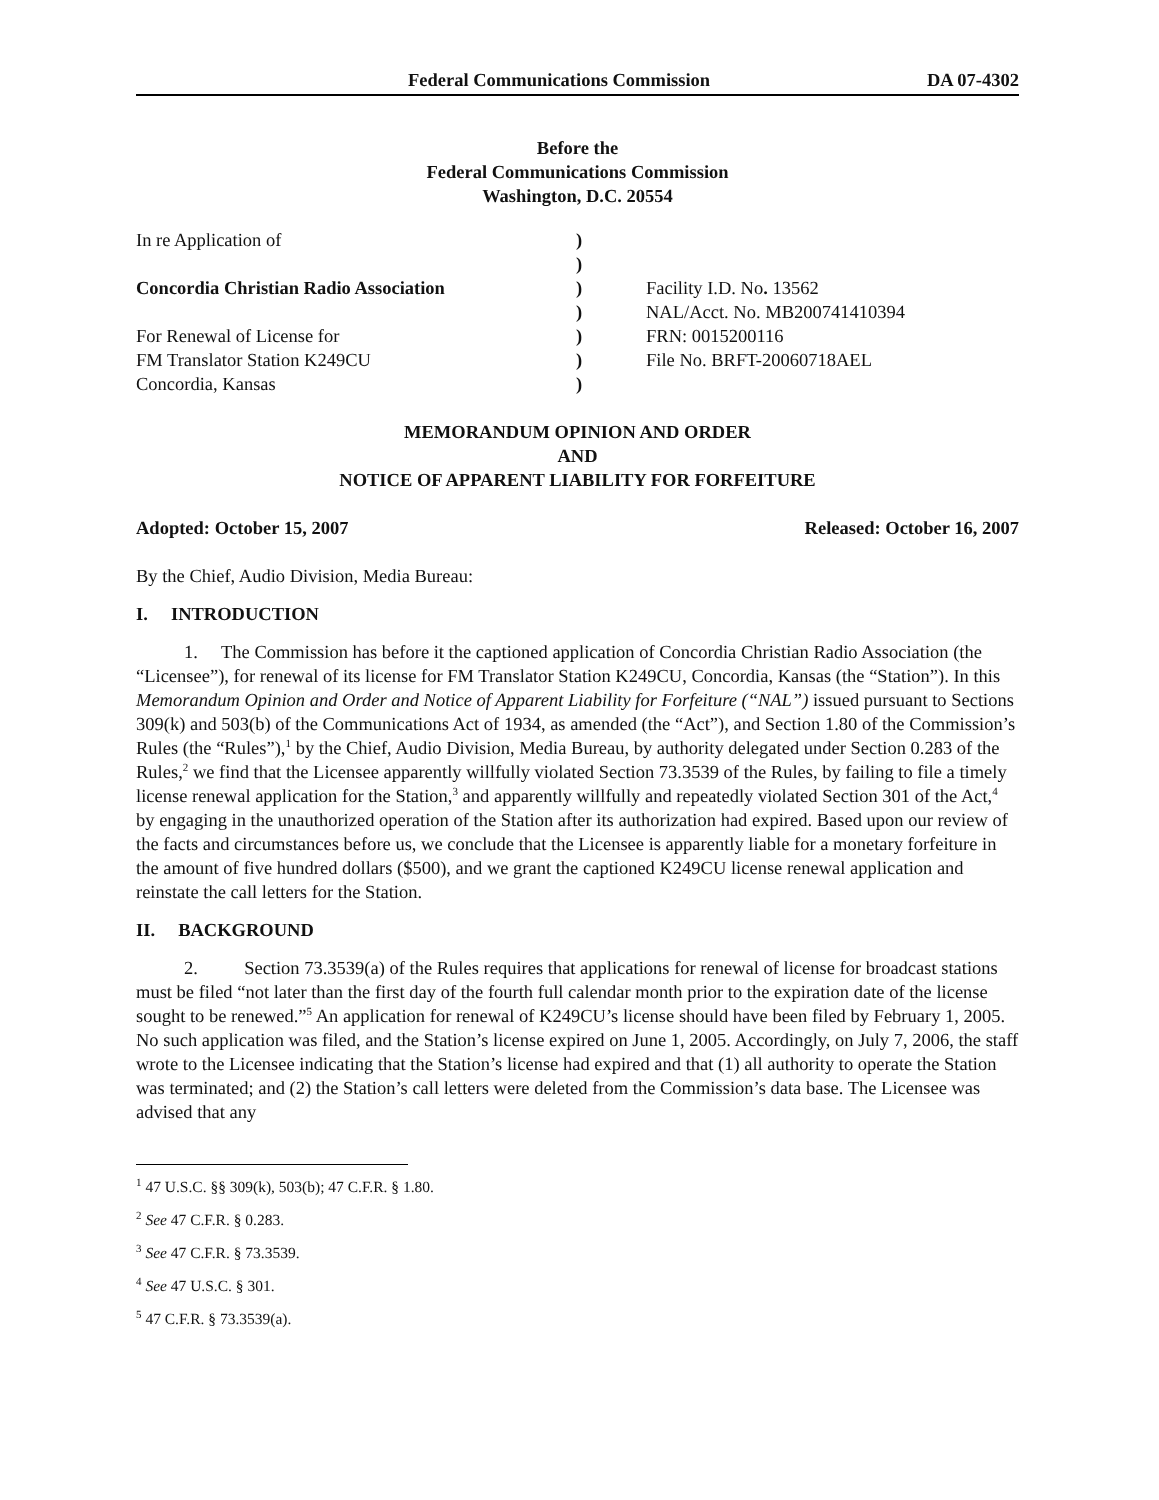Federal Communications Commission DA 07-4302
Before the
Federal Communications Commission
Washington, D.C. 20554
In re Application of
Concordia Christian Radio Association
For Renewal of License for
FM Translator Station K249CU
Concordia, Kansas
)
)
)
)
)
)
)
Facility I.D. No. 13562
NAL/Acct. No. MB200741410394
FRN: 0015200116
File No. BRFT-20060718AEL
MEMORANDUM OPINION AND ORDER
AND
NOTICE OF APPARENT LIABILITY FOR FORFEITURE
Adopted: October 15, 2007 Released: October 16, 2007
By the Chief, Audio Division, Media Bureau:
I. INTRODUCTION
1. The Commission has before it the captioned application of Concordia Christian Radio Association (the “Licensee”), for renewal of its license for FM Translator Station K249CU, Concordia, Kansas (the “Station”). In this Memorandum Opinion and Order and Notice of Apparent Liability for Forfeiture (“NAL”) issued pursuant to Sections 309(k) and 503(b) of the Communications Act of 1934, as amended (the “Act”), and Section 1.80 of the Commission’s Rules (the “Rules”),<sup>1</sup> by the Chief, Audio Division, Media Bureau, by authority delegated under Section 0.283 of the Rules,<sup>2</sup> we find that the Licensee apparently willfully violated Section 73.3539 of the Rules, by failing to file a timely license renewal application for the Station,<sup>3</sup> and apparently willfully and repeatedly violated Section 301 of the Act,<sup>4</sup> by engaging in the unauthorized operation of the Station after its authorization had expired. Based upon our review of the facts and circumstances before us, we conclude that the Licensee is apparently liable for a monetary forfeiture in the amount of five hundred dollars ($500), and we grant the captioned K249CU license renewal application and reinstate the call letters for the Station.
II. BACKGROUND
2. Section 73.3539(a) of the Rules requires that applications for renewal of license for broadcast stations must be filed “not later than the first day of the fourth full calendar month prior to the expiration date of the license sought to be renewed.”<sup>5</sup> An application for renewal of K249CU’s license should have been filed by February 1, 2005. No such application was filed, and the Station’s license expired on June 1, 2005. Accordingly, on July 7, 2006, the staff wrote to the Licensee indicating that the Station’s license had expired and that (1) all authority to operate the Station was terminated; and (2) the Station’s call letters were deleted from the Commission’s data base. The Licensee was advised that any
<sup>1</sup> 47 U.S.C. §§ 309(k), 503(b); 47 C.F.R. § 1.80.
<sup>2</sup> See 47 C.F.R. § 0.283.
<sup>3</sup> See 47 C.F.R. § 73.3539.
<sup>4</sup> See 47 U.S.C. § 301.
<sup>5</sup> 47 C.F.R. § 73.3539(a).